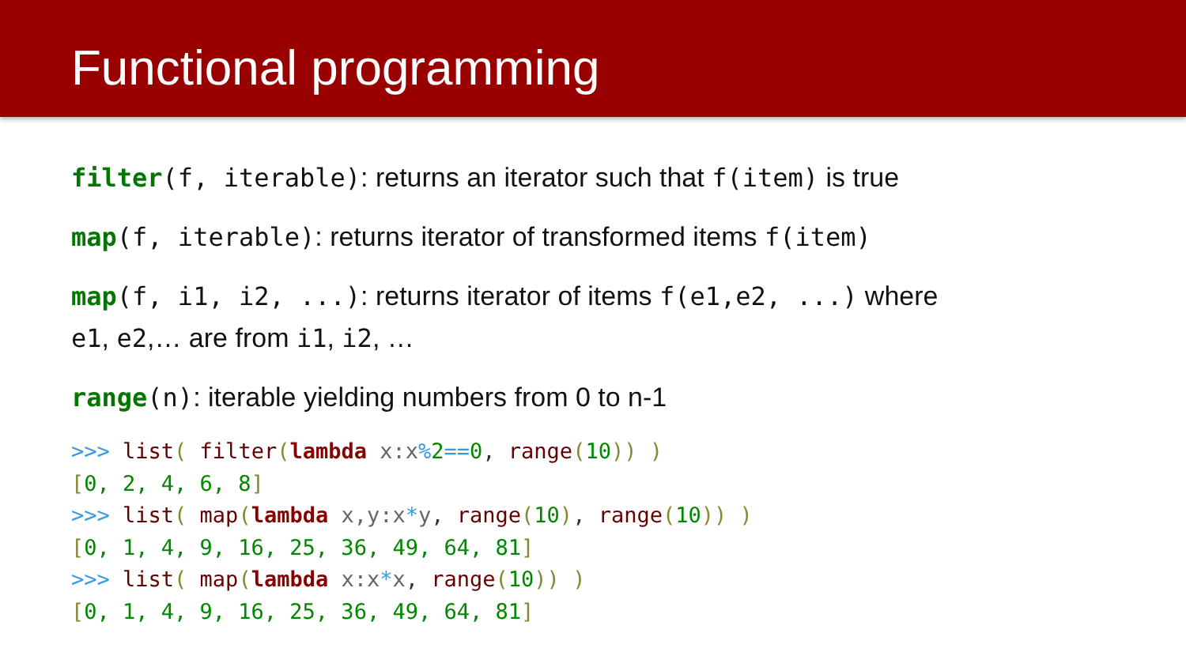Functional programming
filter(f, iterable): returns an iterator such that f(item) is true
map(f, iterable): returns iterator of transformed items f(item)
map(f, i1, i2, ...): returns iterator of items f(e1,e2, ...) where
e1, e2,… are from i1, i2, …
range(n): iterable yielding numbers from 0 to n-1
>>> list( filter(lambda x:x% 2==0, range(10)) )
[0, 2, 4, 6, 8]
>>> list( map(lambda x,y:x*y, range(10), range(10)) )
[0, 1, 4, 9, 16, 25, 36, 49, 64, 81]
>>> list( map(lambda x:x*x, range(10)) )
[0, 1, 4, 9, 16, 25, 36, 49, 64, 81]